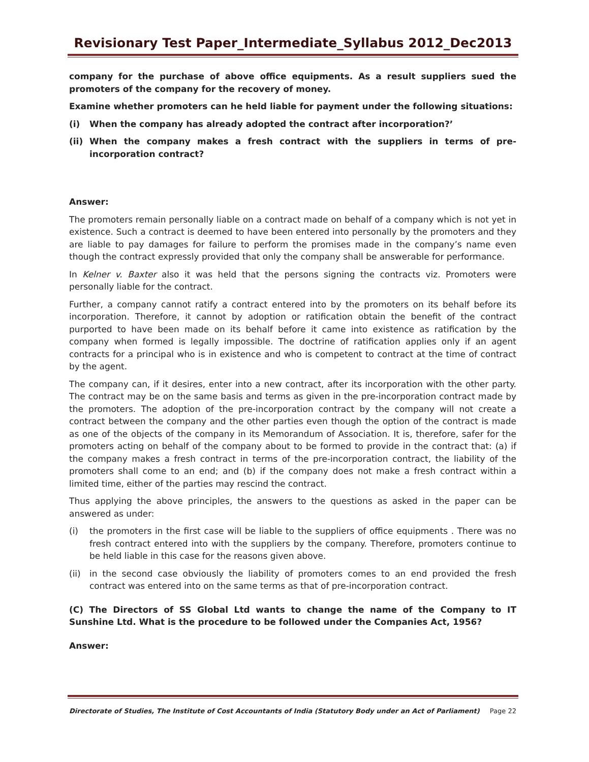Revisionary Test Paper_Intermediate_Syllabus 2012_Dec2013
company for the purchase of above office equipments. As a result suppliers sued the promoters of the company for the recovery of money.
Examine whether promoters can he held liable for payment under the following situations:
(i) When the company has already adopted the contract after incorporation?’
(ii) When the company makes a fresh contract with the suppliers in terms of pre-incorporation contract?
Answer:
The promoters remain personally liable on a contract made on behalf of a company which is not yet in existence. Such a contract is deemed to have been entered into personally by the promoters and they are liable to pay damages for failure to perform the promises made in the company’s name even though the contract expressly provided that only the company shall be answerable for performance.
In Kelner v. Baxter also it was held that the persons signing the contracts viz. Promoters were personally liable for the contract.
Further, a company cannot ratify a contract entered into by the promoters on its behalf before its incorporation. Therefore, it cannot by adoption or ratification obtain the benefit of the contract purported to have been made on its behalf before it came into existence as ratification by the company when formed is legally impossible. The doctrine of ratification applies only if an agent contracts for a principal who is in existence and who is competent to contract at the time of contract by the agent.
The company can, if it desires, enter into a new contract, after its incorporation with the other party. The contract may be on the same basis and terms as given in the pre-incorporation contract made by the promoters. The adoption of the pre-incorporation contract by the company will not create a contract between the company and the other parties even though the option of the contract is made as one of the objects of the company in its Memorandum of Association. It is, therefore, safer for the promoters acting on behalf of the company about to be formed to provide in the contract that: (a) if the company makes a fresh contract in terms of the pre-incorporation contract, the liability of the promoters shall come to an end; and (b) if the company does not make a fresh contract within a limited time, either of the parties may rescind the contract.
Thus applying the above principles, the answers to the questions as asked in the paper can be answered as under:
(i) the promoters in the first case will be liable to the suppliers of office equipments . There was no fresh contract entered into with the suppliers by the company. Therefore, promoters continue to be held liable in this case for the reasons given above.
(ii) in the second case obviously the liability of promoters comes to an end provided the fresh contract was entered into on the same terms as that of pre-incorporation contract.
(C) The Directors of SS Global Ltd wants to change the name of the Company to IT Sunshine Ltd. What is the procedure to be followed under the Companies Act, 1956?
Answer:
Directorate of Studies, The Institute of Cost Accountants of India (Statutory Body under an Act of Parliament) Page 22